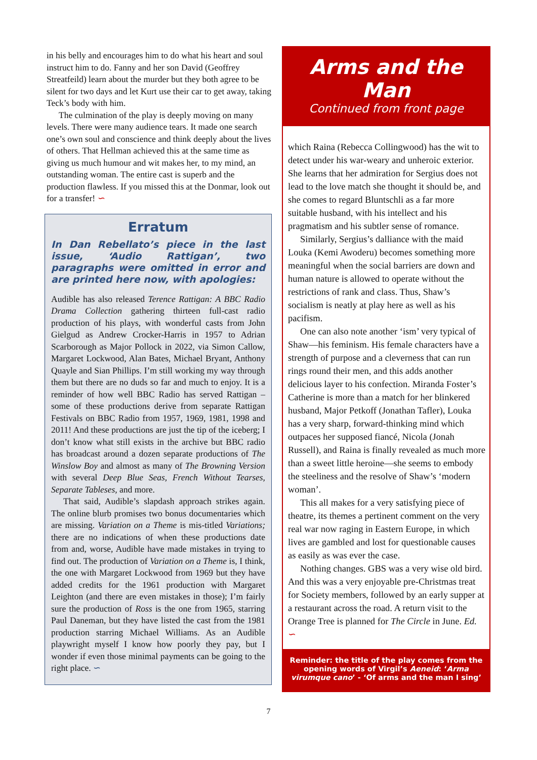in his belly and encourages him to do what his heart and soul instruct him to do. Fanny and her son David (Geoffrey Streatfeild) learn about the murder but they both agree to be silent for two days and let Kurt use their car to get away, taking Teck’s body with him.
The culmination of the play is deeply moving on many levels. There were many audience tears. It made one search one’s own soul and conscience and think deeply about the lives of others. That Hellman achieved this at the same time as giving us much humour and wit makes her, to my mind, an outstanding woman. The entire cast is superb and the production flawless. If you missed this at the Donmar, look out for a transfer! ∽
Erratum
In Dan Rebellato’s piece in the last issue, ‘Audio Rattigan’, two paragraphs were omitted in error and are printed here now, with apologies:
Audible has also released Terence Rattigan: A BBC Radio Drama Collection gathering thirteen full-cast radio production of his plays, with wonderful casts from John Gielgud as Andrew Crocker-Harris in 1957 to Adrian Scarborough as Major Pollock in 2022, via Simon Callow, Margaret Lockwood, Alan Bates, Michael Bryant, Anthony Quayle and Sian Phillips. I’m still working my way through them but there are no duds so far and much to enjoy. It is a reminder of how well BBC Radio has served Rattigan – some of these productions derive from separate Rattigan Festivals on BBC Radio from 1957, 1969, 1981, 1998 and 2011! And these productions are just the tip of the iceberg; I don’t know what still exists in the archive but BBC radio has broadcast around a dozen separate productions of The Winslow Boy and almost as many of The Browning Version with several Deep Blue Seas, French Without Tearses, Separate Tableses, and more.
That said, Audible’s slapdash approach strikes again. The online blurb promises two bonus documentaries which are missing. Variation on a Theme is mis-titled Variations; there are no indications of when these productions date from and, worse, Audible have made mistakes in trying to find out. The production of Variation on a Theme is, I think, the one with Margaret Lockwood from 1969 but they have added credits for the 1961 production with Margaret Leighton (and there are even mistakes in those); I’m fairly sure the production of Ross is the one from 1965, starring Paul Daneman, but they have listed the cast from the 1981 production starring Michael Williams. As an Audible playwright myself I know how poorly they pay, but I wonder if even those minimal payments can be going to the right place. ∽
Arms and the Man
Continued from front page
which Raina (Rebecca Collingwood) has the wit to detect under his war-weary and unheroic exterior. She learns that her admiration for Sergius does not lead to the love match she thought it should be, and she comes to regard Bluntschli as a far more suitable husband, with his intellect and his pragmatism and his subtler sense of romance.
Similarly, Sergius’s dalliance with the maid Louka (Kemi Awoderu) becomes something more meaningful when the social barriers are down and human nature is allowed to operate without the restrictions of rank and class. Thus, Shaw’s socialism is neatly at play here as well as his pacifism.
One can also note another ‘ism’ very typical of Shaw—his feminism. His female characters have a strength of purpose and a cleverness that can run rings round their men, and this adds another delicious layer to his confection. Miranda Foster’s Catherine is more than a match for her blinkered husband, Major Petkoff (Jonathan Tafler), Louka has a very sharp, forward-thinking mind which outpaces her supposed fiancé, Nicola (Jonah Russell), and Raina is finally revealed as much more than a sweet little heroine—she seems to embody the steeliness and the resolve of Shaw’s ‘modern woman’.
This all makes for a very satisfying piece of theatre, its themes a pertinent comment on the very real war now raging in Eastern Europe, in which lives are gambled and lost for questionable causes as easily as was ever the case.
Nothing changes. GBS was a very wise old bird. And this was a very enjoyable pre-Christmas treat for Society members, followed by an early supper at a restaurant across the road. A return visit to the Orange Tree is planned for The Circle in June. Ed. ∽
Reminder: the title of the play comes from the opening words of Virgil’s Aeneid: ‘Arma virumque cano’ - ‘Of arms and the man I sing’
7